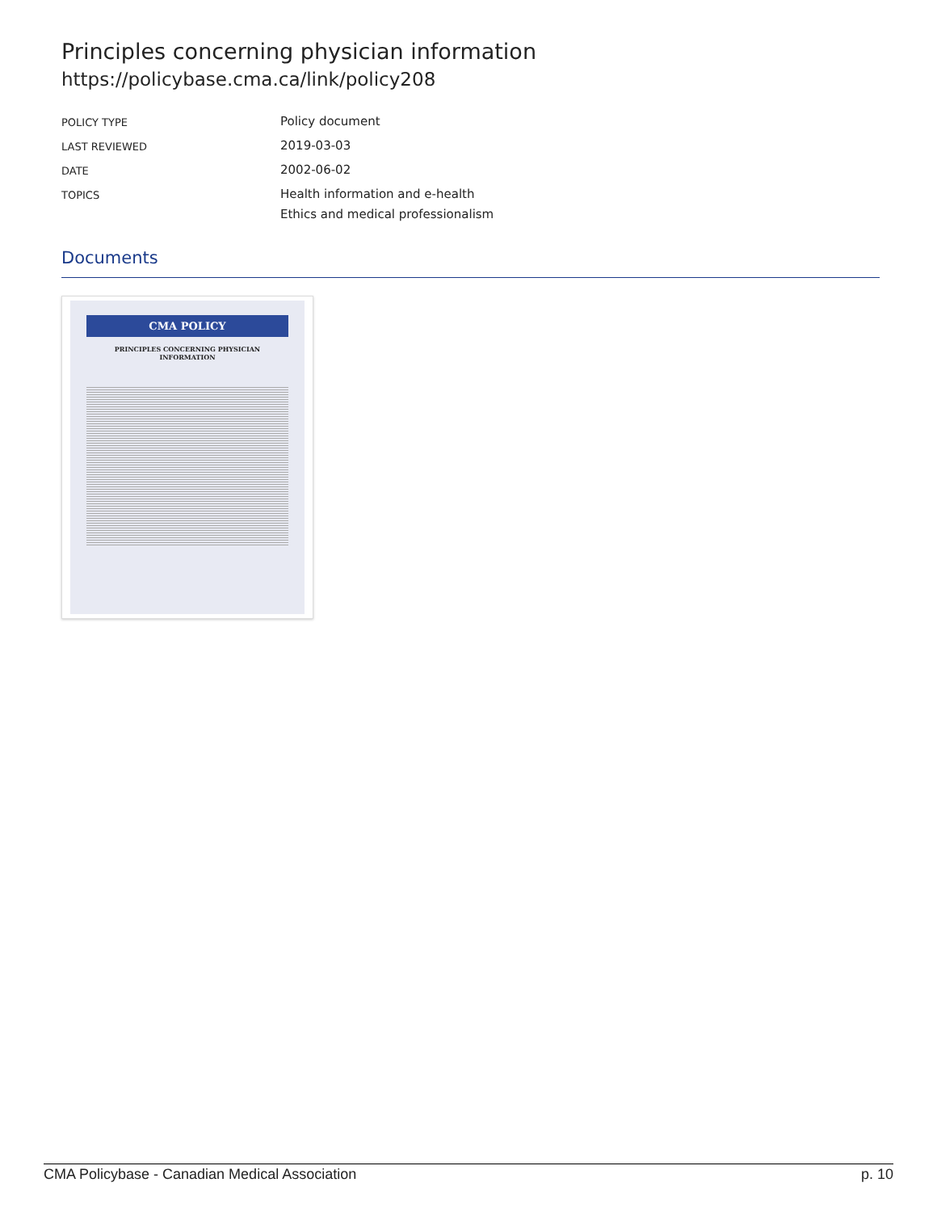Principles concerning physician information
https://policybase.cma.ca/link/policy208
| POLICY TYPE | Policy document |
| LAST REVIEWED | 2019-03-03 |
| DATE | 2002-06-02 |
| TOPICS | Health information and e-health Ethics and medical professionalism |
Documents
CMA POLICY
PRINCIPLES CONCERNING PHYSICIAN INFORMATION
CMA Policybase - Canadian Medical Association p. 10